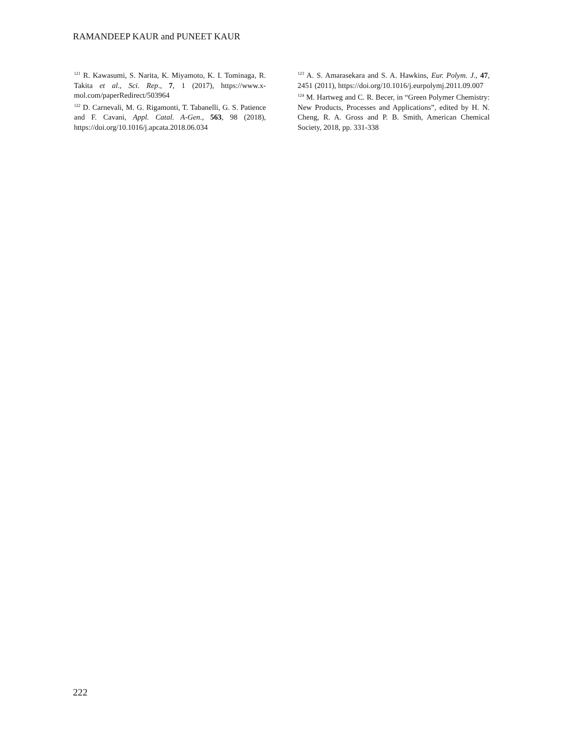RAMANDEEP KAUR and PUNEET KAUR
<sup>121</sup> R. Kawasumi, S. Narita, K. Miyamoto, K. I. Tominaga, R. Takita et al., Sci. Rep., 7, 1 (2017), https://www.x-mol.com/paperRedirect/503964
<sup>122</sup> D. Carnevali, M. G. Rigamonti, T. Tabanelli, G. S. Patience and F. Cavani, Appl. Catal. A-Gen., 563, 98 (2018), https://doi.org/10.1016/j.apcata.2018.06.034
<sup>123</sup> A. S. Amarasekara and S. A. Hawkins, Eur. Polym. J., 47, 2451 (2011), https://doi.org/10.1016/j.eurpolymj.2011.09.007
<sup>124</sup> M. Hartweg and C. R. Becer, in “Green Polymer Chemistry: New Products, Processes and Applications”, edited by H. N. Cheng, R. A. Gross and P. B. Smith, American Chemical Society, 2018, pp. 331-338
222